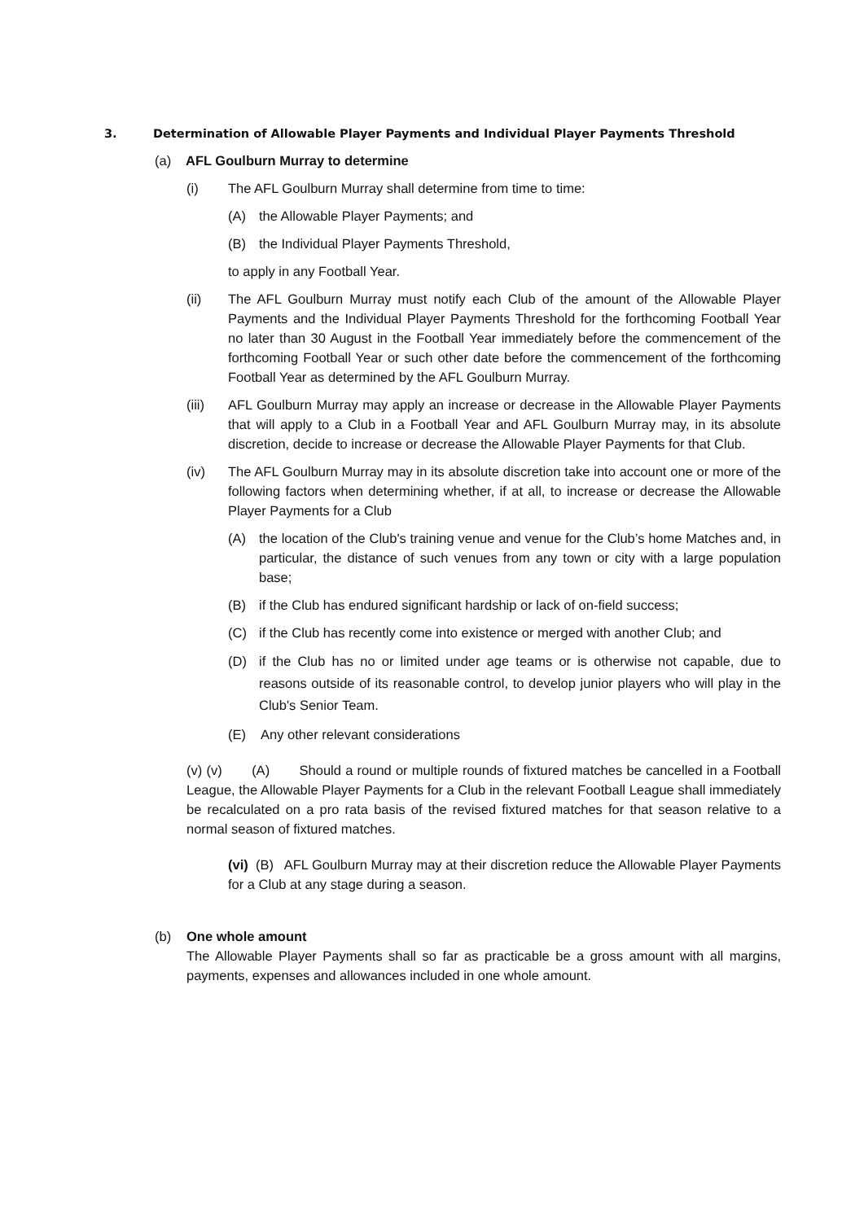3. Determination of Allowable Player Payments and Individual Player Payments Threshold
(a) AFL Goulburn Murray to determine
(i) The AFL Goulburn Murray shall determine from time to time:
(A) the Allowable Player Payments; and
(B) the Individual Player Payments Threshold,
to apply in any Football Year.
(ii) The AFL Goulburn Murray must notify each Club of the amount of the Allowable Player Payments and the Individual Player Payments Threshold for the forthcoming Football Year no later than 30 August in the Football Year immediately before the commencement of the forthcoming Football Year or such other date before the commencement of the forthcoming Football Year as determined by the AFL Goulburn Murray.
(iii) AFL Goulburn Murray may apply an increase or decrease in the Allowable Player Payments that will apply to a Club in a Football Year and AFL Goulburn Murray may, in its absolute discretion, decide to increase or decrease the Allowable Player Payments for that Club.
(iv) The AFL Goulburn Murray may in its absolute discretion take into account one or more of the following factors when determining whether, if at all, to increase or decrease the Allowable Player Payments for a Club
(A) the location of the Club's training venue and venue for the Club’s home Matches and, in particular, the distance of such venues from any town or city with a large population base;
(B) if the Club has endured significant hardship or lack of on-field success;
(C) if the Club has recently come into existence or merged with another Club; and
(D) if the Club has no or limited under age teams or is otherwise not capable, due to reasons outside of its reasonable control, to develop junior players who will play in the Club's Senior Team.
(E) Any other relevant considerations
(v) (v) (A) Should a round or multiple rounds of fixtured matches be cancelled in a Football League, the Allowable Player Payments for a Club in the relevant Football League shall immediately be recalculated on a pro rata basis of the revised fixtured matches for that season relative to a normal season of fixtured matches.
(vi) (B) AFL Goulburn Murray may at their discretion reduce the Allowable Player Payments for a Club at any stage during a season.
(b) One whole amount
The Allowable Player Payments shall so far as practicable be a gross amount with all margins, payments, expenses and allowances included in one whole amount.